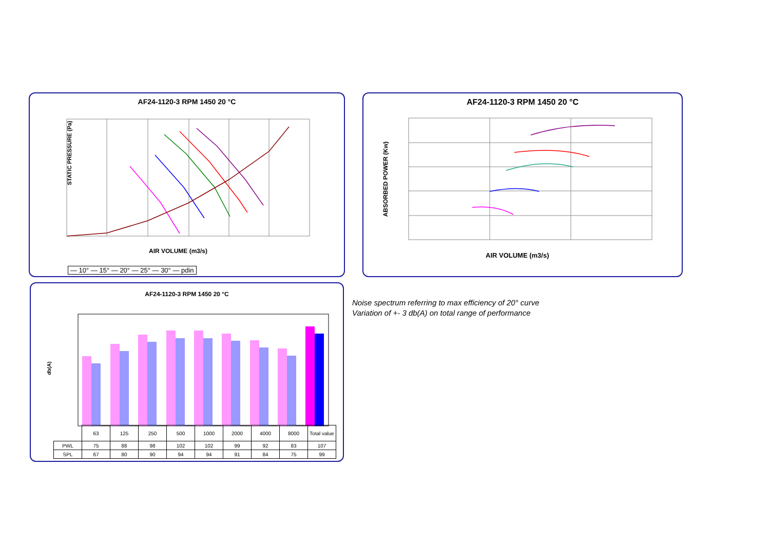AF24-1120-3 RPM 1450 20 °C
STATIC PRESSURE (Pa)
AIR VOLUME (m3/s)
— 10° — 15° — 20° — 25° — 30° — pdin
AF24-1120-3 RPM 1450 20 °C
ABSORBED POWER (Kw)
AIR VOLUME (m3/s)
AF24-1120-3 RPM 1450 20 °C
db(A)
| | 63 | 125 | 250 | 500 | 1000 | 2000 | 4000 | 8000 | Total value |
| PWL | 75 | 88 | 98 | 102 | 102 | 99 | 92 | 83 | 107 |
| SPL | 67 | 80 | 90 | 94 | 94 | 91 | 84 | 75 | 99 |
Noise spectrum referring to max efficiency of 20° curve
Variation of +- 3 db(A) on total range of performance